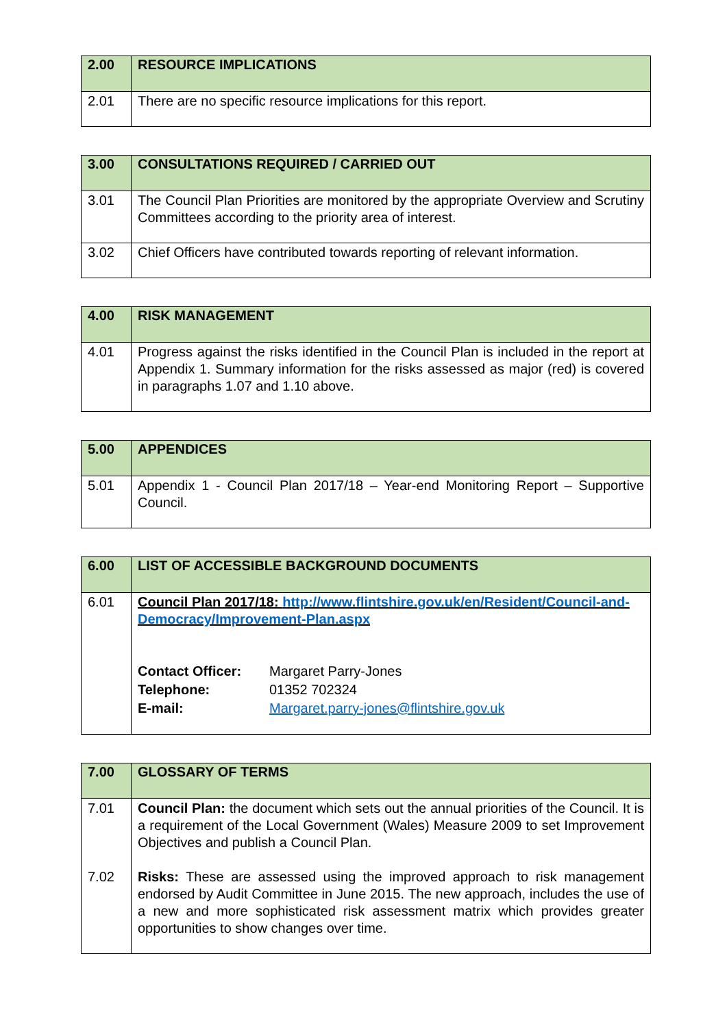| 2.00 | RESOURCE IMPLICATIONS |
| --- | --- |
| 2.01 | There are no specific resource implications for this report. |
| 3.00 | CONSULTATIONS REQUIRED / CARRIED OUT |
| --- | --- |
| 3.01 | The Council Plan Priorities are monitored by the appropriate Overview and Scrutiny Committees according to the priority area of interest. |
| 3.02 | Chief Officers have contributed towards reporting of relevant information. |
| 4.00 | RISK MANAGEMENT |
| --- | --- |
| 4.01 | Progress against the risks identified in the Council Plan is included in the report at Appendix 1. Summary information for the risks assessed as major (red) is covered in paragraphs 1.07 and 1.10 above. |
| 5.00 | APPENDICES |
| --- | --- |
| 5.01 | Appendix 1 - Council Plan 2017/18 – Year-end Monitoring Report – Supportive Council. |
| 6.00 | LIST OF ACCESSIBLE BACKGROUND DOCUMENTS |
| --- | --- |
| 6.01 | Council Plan 2017/18: http://www.flintshire.gov.uk/en/Resident/Council-and-Democracy/Improvement-Plan.aspx / Contact Officer: / Margaret Parry-Jones / / Telephone: / 01352 702324 / / E-mail: / Margaret.parry-jones@flintshire.gov.uk / |
| 7.00 | GLOSSARY OF TERMS |
| --- | --- |
| 7.01 7.02 | Council Plan: the document which sets out the annual priorities of the Council. It is a requirement of the Local Government (Wales) Measure 2009 to set Improvement Objectives and publish a Council Plan. Risks: These are assessed using the improved approach to risk management endorsed by Audit Committee in June 2015. The new approach, includes the use of a new and more sophisticated risk assessment matrix which provides greater opportunities to show changes over time. |